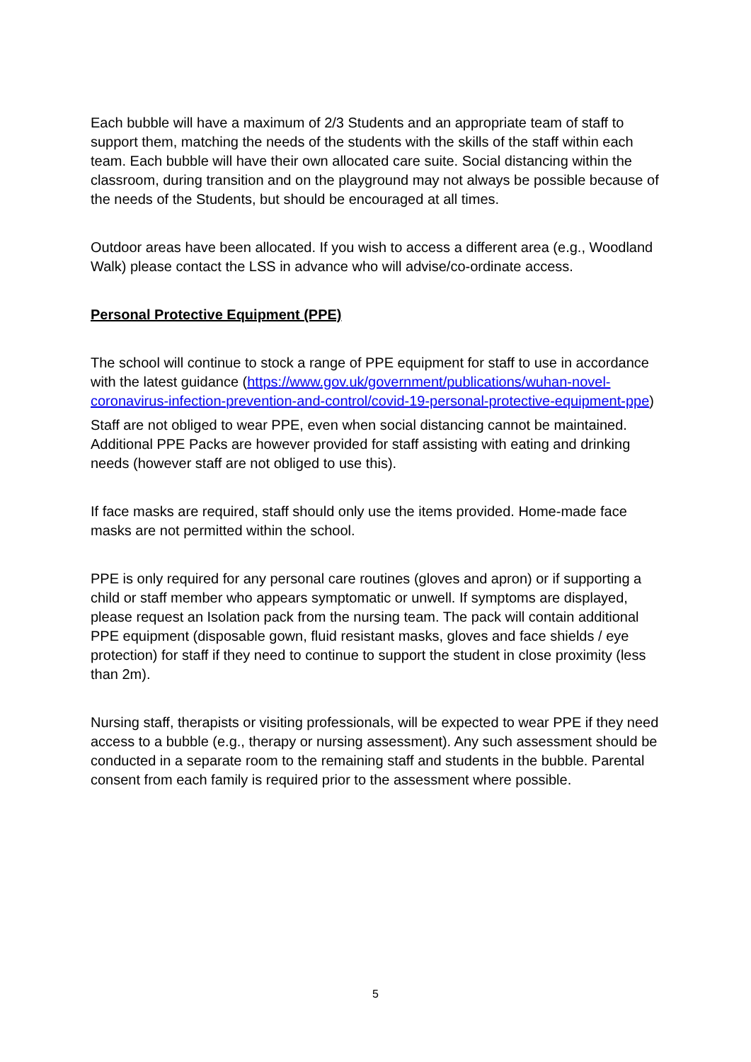Each bubble will have a maximum of 2/3 Students and an appropriate team of staff to support them, matching the needs of the students with the skills of the staff within each team. Each bubble will have their own allocated care suite. Social distancing within the classroom, during transition and on the playground may not always be possible because of the needs of the Students, but should be encouraged at all times.
Outdoor areas have been allocated. If you wish to access a different area (e.g., Woodland Walk) please contact the LSS in advance who will advise/co-ordinate access.
Personal Protective Equipment (PPE)
The school will continue to stock a range of PPE equipment for staff to use in accordance with the latest guidance (https://www.gov.uk/government/publications/wuhan-novel-coronavirus-infection-prevention-and-control/covid-19-personal-protective-equipment-ppe)
Staff are not obliged to wear PPE, even when social distancing cannot be maintained. Additional PPE Packs are however provided for staff assisting with eating and drinking needs (however staff are not obliged to use this).
If face masks are required, staff should only use the items provided. Home-made face masks are not permitted within the school.
PPE is only required for any personal care routines (gloves and apron) or if supporting a child or staff member who appears symptomatic or unwell. If symptoms are displayed, please request an Isolation pack from the nursing team. The pack will contain additional PPE equipment (disposable gown, fluid resistant masks, gloves and face shields / eye protection) for staff if they need to continue to support the student in close proximity (less than 2m).
Nursing staff, therapists or visiting professionals, will be expected to wear PPE if they need access to a bubble (e.g., therapy or nursing assessment). Any such assessment should be conducted in a separate room to the remaining staff and students in the bubble. Parental consent from each family is required prior to the assessment where possible.
5